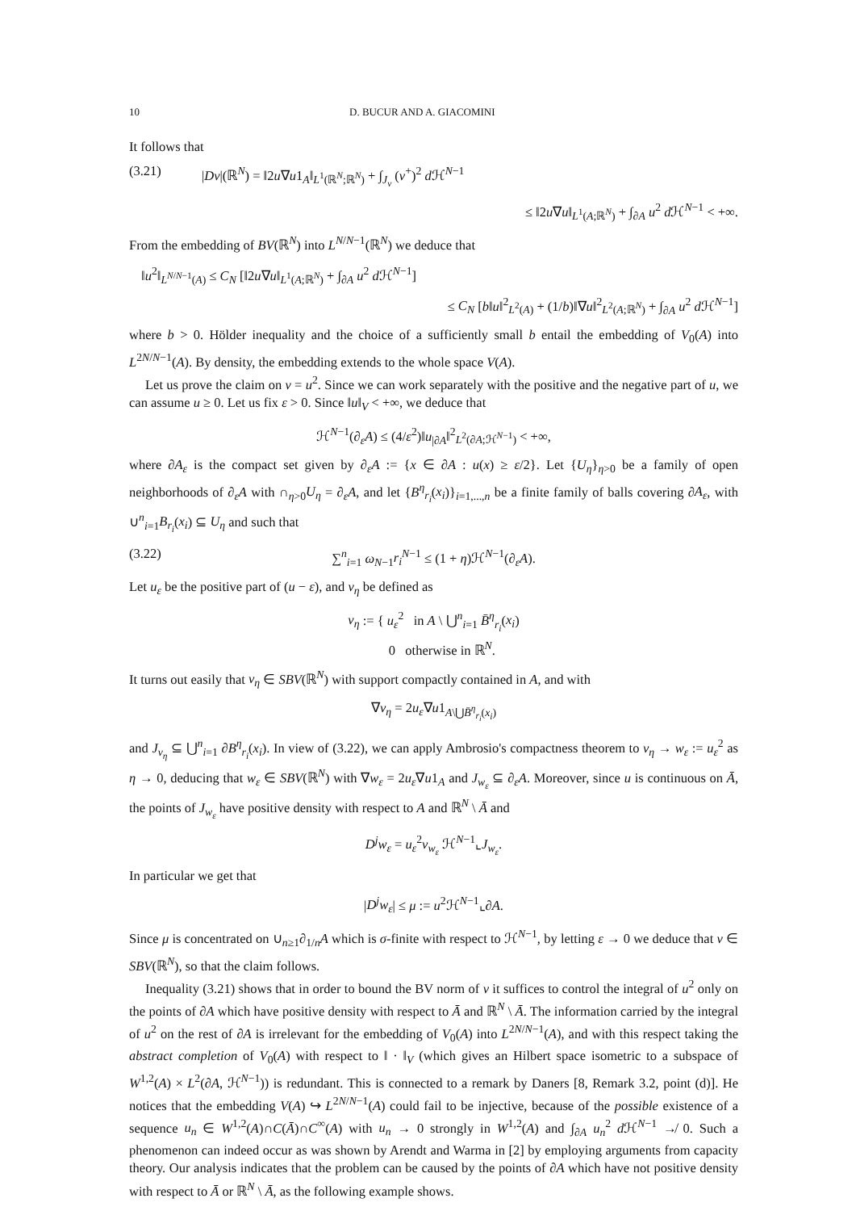10 D. BUCUR AND A. GIACOMINI
It follows that
(3.21) |Dv|(ℝ<sup>N</sup>) = ‖2u∇u1<sub>A</sub>‖<sub>L<sup>1</sup>(ℝ<sup>N</sup>;ℝ<sup>N</sup>)</sub> + ∫<sub>J<sub>v</sub></sub> (v<sup>+</sup>)<sup>2</sup> d ℋ<sup>N−1</sup>
≤ ‖2u∇u‖<sub>L<sup>1</sup>(A;ℝ<sup>N</sup>)</sub> + ∫<sub>∂A</sub> u<sup>2</sup> d ℋ<sup>N−1</sup> < +∞.
From the embedding of BV(ℝ<sup>N</sup>) into L<sup>N/N−1</sup>(ℝ<sup>N</sup>) we deduce that
‖u<sup>2</sup>‖<sub>L<sup>N/N−1</sup>(A)</sub> ≤ C<sub>N</sub> [‖2u∇u‖<sub>L<sup>1</sup>(A;ℝ<sup>N</sup>)</sub> + ∫<sub>∂A</sub> u<sup>2</sup> d ℋ<sup>N−1</sup>]
≤ C<sub>N</sub> [b‖u‖<sup>2</sup><sub>L<sup>2</sup>(A)</sub> + (1/b)‖∇u‖<sup>2</sup><sub>L<sup>2</sup>(A;ℝ<sup>N</sup>)</sub> + ∫<sub>∂A</sub> u<sup>2</sup> d ℋ<sup>N−1</sup>]
where b > 0. Hölder inequality and the choice of a sufficiently small b entail the embedding of V<sub>0</sub>(A) into L<sup>2N/N−1</sup>(A). By density, the embedding extends to the whole space V(A).
Let us prove the claim on v = u<sup>2</sup>. Since we can work separately with the positive and the negative part of u, we can assume u ≥ 0. Let us fix ε > 0. Since ‖u‖<sub>V</sub> < +∞, we deduce that
ℋ<sup>N−1</sup>(∂<sub>ε</sub>A) ≤ (4/ε<sup>2</sup>)‖u<sub>|∂A</sub>‖<sup>2</sup><sub>L<sup>2</sup>(∂A;ℋ<sup>N−1</sup>)</sub> < +∞,
where ∂A<sub>ε</sub> is the compact set given by ∂<sub>ε</sub>A := {x ∈ ∂A : u(x) ≥ ε/2}. Let {U<sub>η</sub>}<sub>η>0</sub> be a family of open neighborhoods of ∂<sub>ε</sub>A with ∩<sub>η>0</sub>U<sub>η</sub> = ∂<sub>ε</sub>A, and let {B<sup>η</sup><sub>r<sub>i</sub></sub>(x<sub>i</sub>)}<sub>i=1,...,n</sub> be a finite family of balls covering ∂A<sub>ε</sub>, with ∪<sup>n</sup><sub>i=1</sub>B<sub>r<sub>i</sub></sub>(x<sub>i</sub>) ⊆ U<sub>η</sub> and such that
(3.22) ∑<sup>n</sup><sub>i=1</sub> ω<sub>N−1</sub>r<sub>i</sub><sup>N−1</sup> ≤ (1 + η)ℋ<sup>N−1</sup>(∂<sub>ε</sub>A).
Let u<sub>ε</sub> be the positive part of (u − ε), and v<sub>η</sub> be defined as
v<sub>η</sub> := { u<sub>ε</sub><sup>2</sup> in A \ ⋃<sup>n</sup><sub>i=1</sub> B̄<sup>η</sup><sub>r<sub>i</sub></sub>(x<sub>i</sub>)
0 otherwise in ℝ<sup>N</sup>.
It turns out easily that v<sub>η</sub> ∈ SBV(ℝ<sup>N</sup>) with support compactly contained in A, and with
∇v<sub>η</sub> = 2u<sub>ε</sub>∇u1<sub>A\⋃B̄<sup>η</sup><sub>r<sub>i</sub></sub>(x<sub>i</sub>)</sub>
and J<sub>v<sub>η</sub></sub> ⊆ ⋃<sup>n</sup><sub>i=1</sub> ∂B<sup>η</sup><sub>r<sub>i</sub></sub>(x<sub>i</sub>). In view of (3.22), we can apply Ambrosio's compactness theorem to v<sub>η</sub> → w<sub>ε</sub> := u<sub>ε</sub><sup>2</sup> as η → 0, deducing that w<sub>ε</sub> ∈ SBV(ℝ<sup>N</sup>) with ∇w<sub>ε</sub> = 2u<sub>ε</sub>∇u1<sub>A</sub> and J<sub>w<sub>ε</sub></sub> ⊆ ∂<sub>ε</sub>A. Moreover, since u is continuous on Ā, the points of J<sub>w<sub>ε</sub></sub> have positive density with respect to A and ℝ<sup>N</sup> \ Ā and
D<sup>j</sup>w<sub>ε</sub> = u<sub>ε</sub><sup>2</sup>ν<sub>w<sub>ε</sub></sub> ℋ<sup>N−1</sup>⌞J<sub>w<sub>ε</sub></sub>.
In particular we get that
|D<sup>j</sup>w<sub>ε</sub>| ≤ μ := u<sup>2</sup>ℋ<sup>N−1</sup>⌞∂A.
Since μ is concentrated on ∪<sub>n≥1</sub>∂<sub>1/n</sub>A which is σ-finite with respect to ℋ<sup>N−1</sup>, by letting ε → 0 we deduce that v ∈ SBV(ℝ<sup>N</sup>), so that the claim follows.
Inequality (3.21) shows that in order to bound the BV norm of v it suffices to control the integral of u<sup>2</sup> only on the points of ∂A which have positive density with respect to Ā and ℝ<sup>N</sup> \ Ā. The information carried by the integral of u<sup>2</sup> on the rest of ∂A is irrelevant for the embedding of V<sub>0</sub>(A) into L<sup>2N/N−1</sup>(A), and with this respect taking the abstract completion of V<sub>0</sub>(A) with respect to ‖ · ‖<sub>V</sub> (which gives an Hilbert space isometric to a subspace of W<sup>1,2</sup>(A) × L<sup>2</sup>(∂A, ℋ<sup>N−1</sup>)) is redundant. This is connected to a remark by Daners [8, Remark 3.2, point (d)]. He notices that the embedding V(A) ↪ L<sup>2N/N−1</sup>(A) could fail to be injective, because of the possible existence of a sequence u<sub>n</sub> ∈ W<sup>1,2</sup>(A)∩C(Ā)∩C<sup>∞</sup>(A) with u<sub>n</sub> → 0 strongly in W<sup>1,2</sup>(A) and ∫<sub>∂A</sub> u<sub>n</sub><sup>2</sup> d ℋ<sup>N−1</sup> ↛ 0. Such a phenomenon can indeed occur as was shown by Arendt and Warma in [2] by employing arguments from capacity theory. Our analysis indicates that the problem can be caused by the points of ∂A which have not positive density with respect to Ā or ℝ<sup>N</sup> \ Ā, as the following example shows.